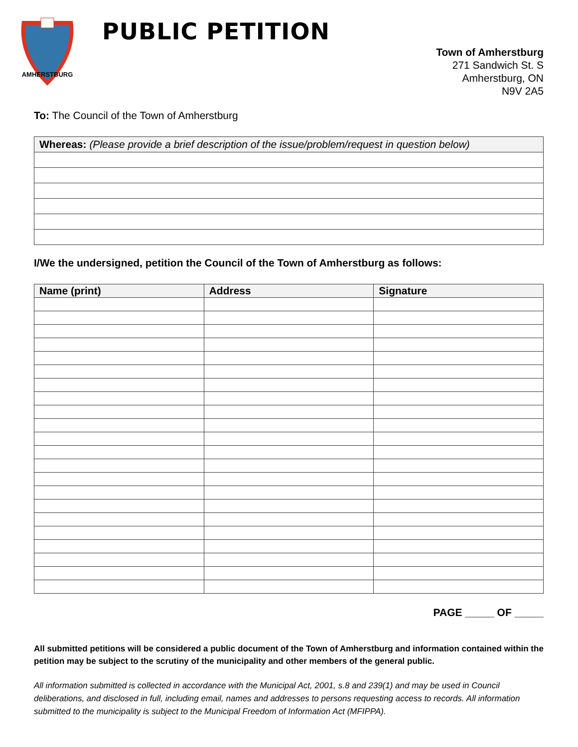AMHERSTBURG
PUBLIC PETITION
Town of Amherstburg
271 Sandwich St. S
Amherstburg, ON
N9V 2A5
To: The Council of the Town of Amherstburg
| Whereas: (Please provide a brief description of the issue/problem/request in question below) |
I/We the undersigned, petition the Council of the Town of Amherstburg as follows:
| Name (print) | Address | Signature |
| --- | --- | --- |
PAGE _____ OF _____
All submitted petitions will be considered a public document of the Town of Amherstburg and information contained within the petition may be subject to the scrutiny of the municipality and other members of the general public.
All information submitted is collected in accordance with the Municipal Act, 2001, s.8 and 239(1) and may be used in Council deliberations, and disclosed in full, including email, names and addresses to persons requesting access to records. All information submitted to the municipality is subject to the Municipal Freedom of Information Act (MFIPPA).